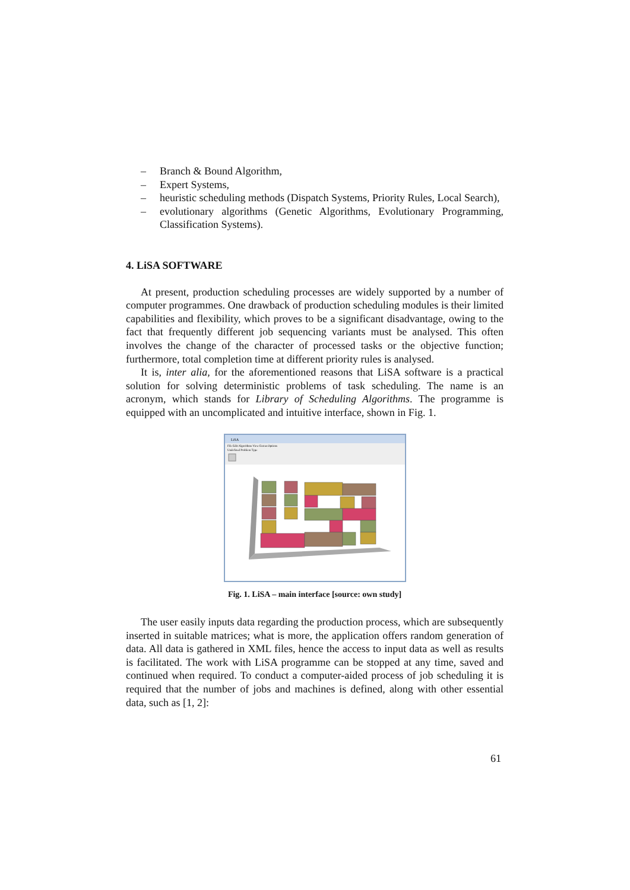– Branch & Bound Algorithm,
– Expert Systems,
– heuristic scheduling methods (Dispatch Systems, Priority Rules, Local Search),
– evolutionary algorithms (Genetic Algorithms, Evolutionary Programming, Classification Systems).
4. LiSA SOFTWARE
At present, production scheduling processes are widely supported by a number of computer programmes. One drawback of production scheduling modules is their limited capabilities and flexibility, which proves to be a significant disadvantage, owing to the fact that frequently different job sequencing variants must be analysed. This often involves the change of the character of processed tasks or the objective function; furthermore, total completion time at different priority rules is analysed.
It is, inter alia, for the aforementioned reasons that LiSA software is a practical solution for solving deterministic problems of task scheduling. The name is an acronym, which stands for Library of Scheduling Algorithms. The programme is equipped with an uncomplicated and intuitive interface, shown in Fig. 1.
LiSA
File Edit Algorithms View Extras Options
Undefined Problem Type
Fig. 1. LiSA – main interface [source: own study]
The user easily inputs data regarding the production process, which are subsequently inserted in suitable matrices; what is more, the application offers random generation of data. All data is gathered in XML files, hence the access to input data as well as results is facilitated. The work with LiSA programme can be stopped at any time, saved and continued when required. To conduct a computer-aided process of job scheduling it is required that the number of jobs and machines is defined, along with other essential data, such as [1, 2]:
61